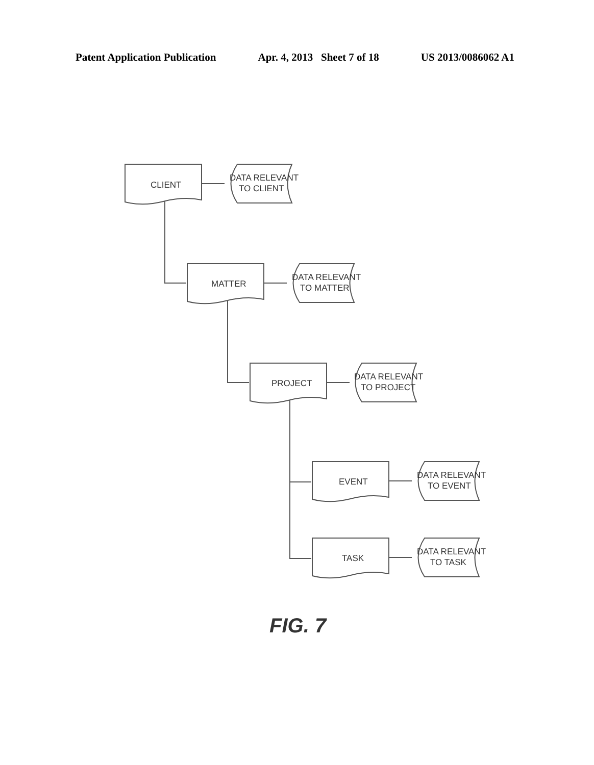Patent Application Publication Apr. 4, 2013 Sheet 7 of 18 US 2013/0086062 A1
CLIENT
DATA RELEVANT
TO CLIENT
MATTER
DATA RELEVANT
TO MATTER
PROJECT
DATA RELEVANT
TO PROJECT
EVENT
DATA RELEVANT
TO EVENT
TASK
DATA RELEVANT
TO TASK
FIG. 7